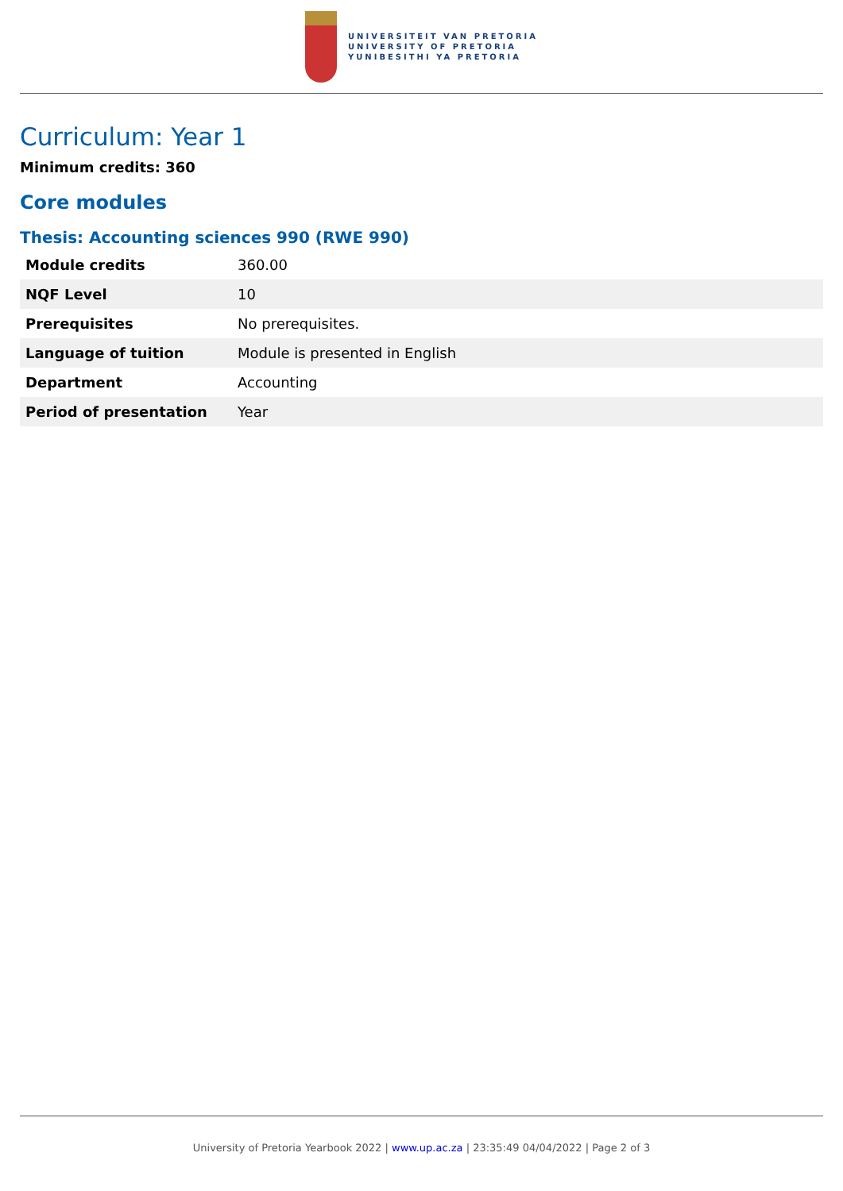UNIVERSITEIT VAN PRETORIA
UNIVERSITY OF PRETORIA
YUNIBESITHI YA PRETORIA
Curriculum: Year 1
Minimum credits: 360
Core modules
Thesis: Accounting sciences 990 (RWE 990)
| Module credits | 360.00 |
| NQF Level | 10 |
| Prerequisites | No prerequisites. |
| Language of tuition | Module is presented in English |
| Department | Accounting |
| Period of presentation | Year |
University of Pretoria Yearbook 2022 | www.up.ac.za | 23:35:49 04/04/2022 | Page 2 of 3